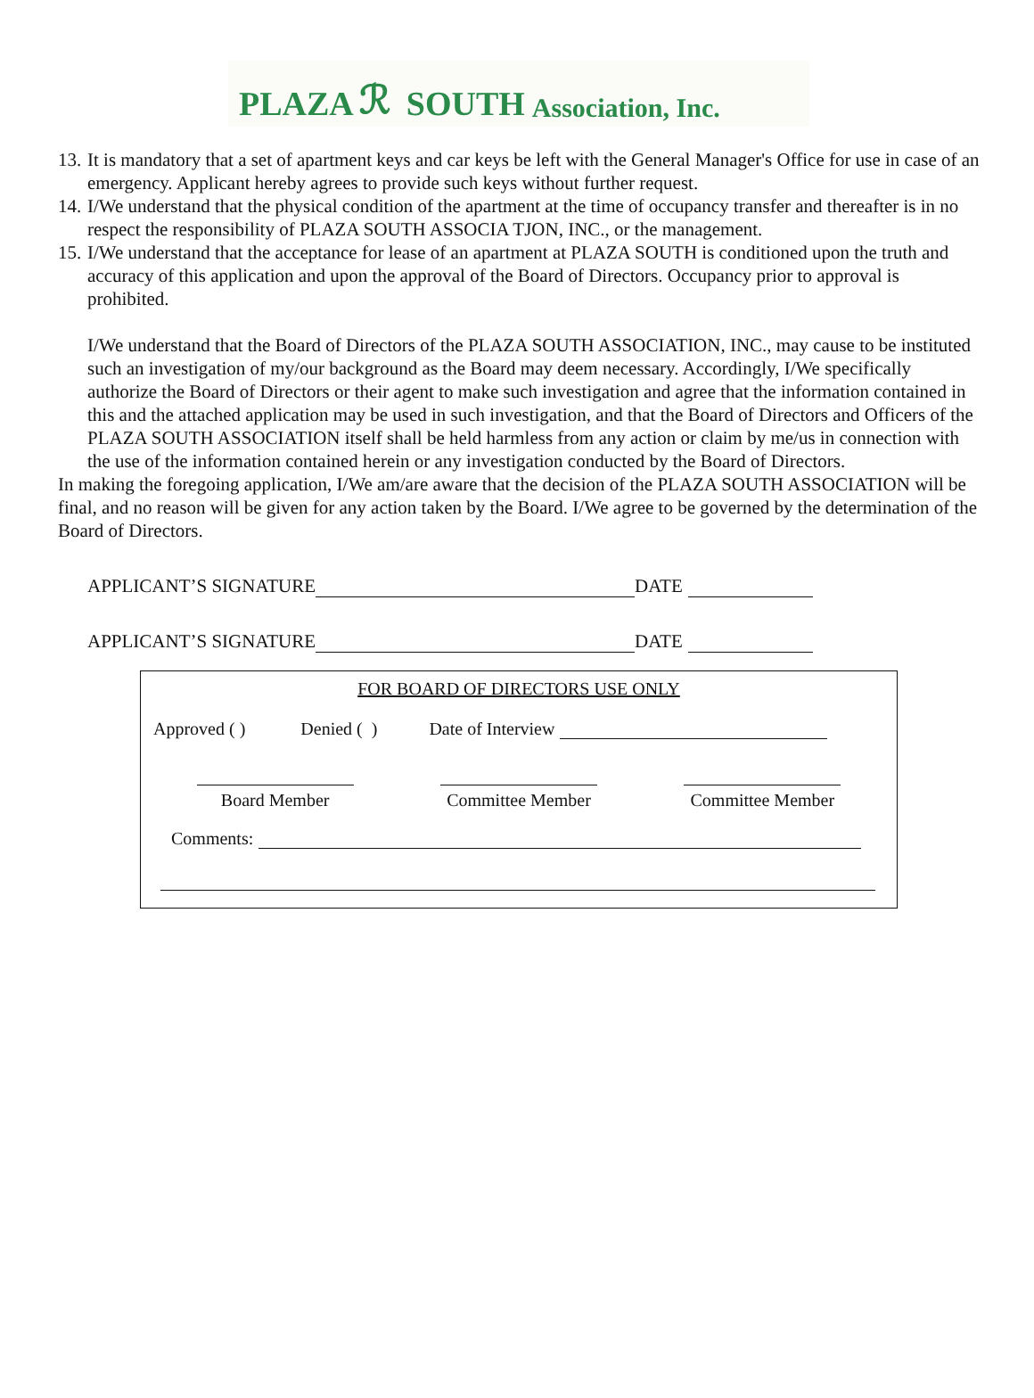PLAZA ℛ SOUTH Association, Inc.
13. It is mandatory that a set of apartment keys and car keys be left with the General Manager's Office for use in case of an emergency. Applicant hereby agrees to provide such keys without further request.
14. I/We understand that the physical condition of the apartment at the time of occupancy transfer and thereafter is in no respect the responsibility of PLAZA SOUTH ASSOCIA TJON, INC., or the management.
15. I/We understand that the acceptance for lease of an apartment at PLAZA SOUTH is conditioned upon the truth and accuracy of this application and upon the approval of the Board of Directors. Occupancy prior to approval is prohibited.
I/We understand that the Board of Directors of the PLAZA SOUTH ASSOCIATION, INC., may cause to be instituted such an investigation of my/our background as the Board may deem necessary. Accordingly, I/We specifically authorize the Board of Directors or their agent to make such investigation and agree that the information contained in this and the attached application may be used in such investigation, and that the Board of Directors and Officers of the PLAZA SOUTH ASSOCIATION itself shall be held harmless from any action or claim by me/us in connection with the use of the information contained herein or any investigation conducted by the Board of Directors.
In making the foregoing application, I/We am/are aware that the decision of the PLAZA SOUTH ASSOCIATION will be final, and no reason will be given for any action taken by the Board. I/We agree to be governed by the determination of the Board of Directors.
APPLICANT’S SIGNATURE DATE
APPLICANT’S SIGNATURE DATE
FOR BOARD OF DIRECTORS USE ONLY
Approved ( ) Denied ( ) Date of Interview
Board Member
Committee Member
Committee Member
Comments: